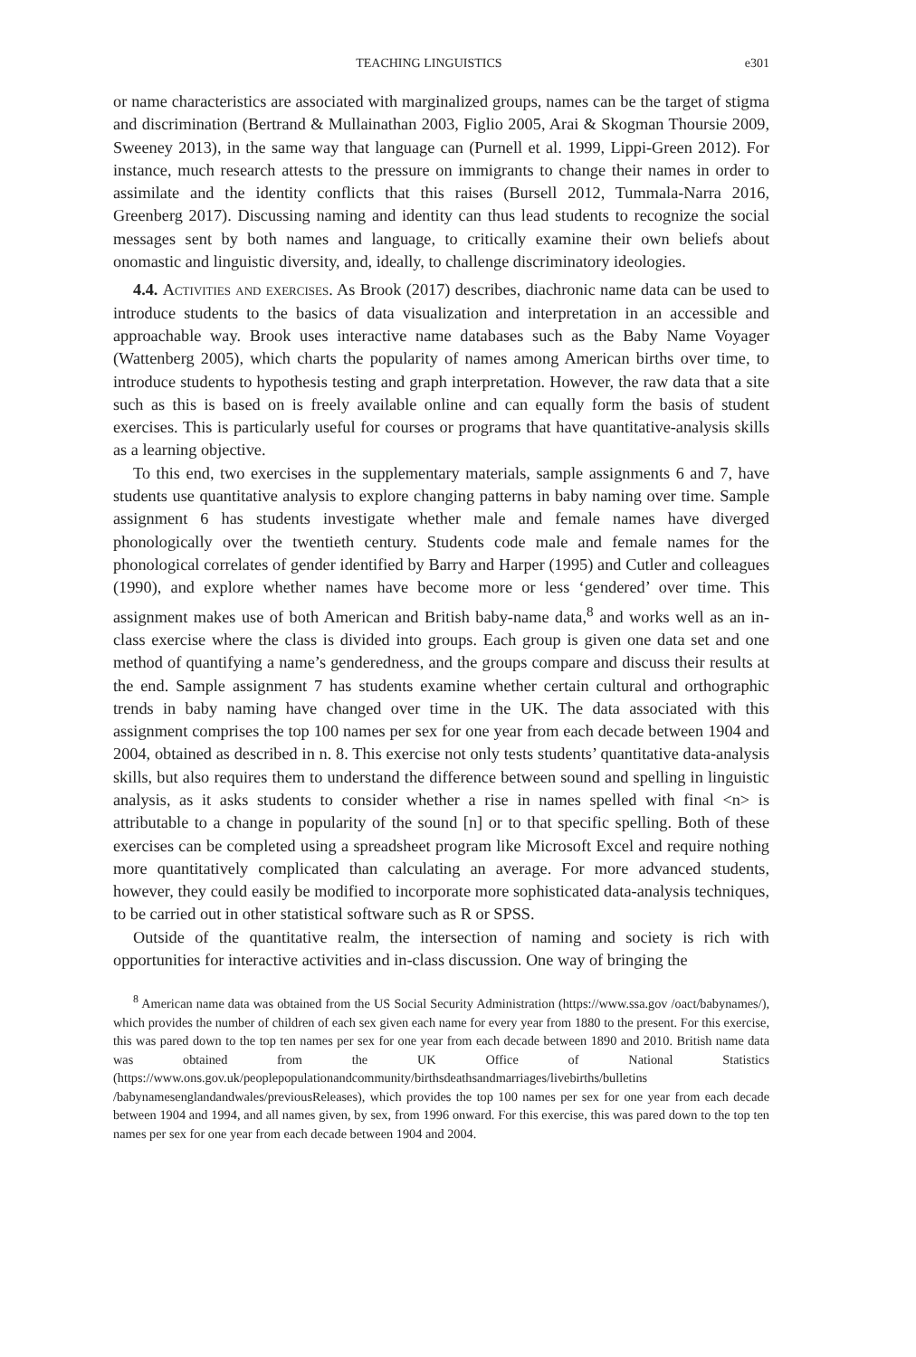TEACHING LINGUISTICS e301
or name characteristics are associated with marginalized groups, names can be the target of stigma and discrimination (Bertrand & Mullainathan 2003, Figlio 2005, Arai & Skogman Thoursie 2009, Sweeney 2013), in the same way that language can (Purnell et al. 1999, Lippi-Green 2012). For instance, much research attests to the pressure on immigrants to change their names in order to assimilate and the identity conflicts that this raises (Bursell 2012, Tummala-Narra 2016, Greenberg 2017). Discussing naming and identity can thus lead students to recognize the social messages sent by both names and language, to critically examine their own beliefs about onomastic and linguistic diversity, and, ideally, to challenge discriminatory ideologies.
4.4. Activities and exercises. As Brook (2017) describes, diachronic name data can be used to introduce students to the basics of data visualization and interpretation in an accessible and approachable way. Brook uses interactive name databases such as the Baby Name Voyager (Wattenberg 2005), which charts the popularity of names among American births over time, to introduce students to hypothesis testing and graph interpretation. However, the raw data that a site such as this is based on is freely available online and can equally form the basis of student exercises. This is particularly useful for courses or programs that have quantitative-analysis skills as a learning objective.
To this end, two exercises in the supplementary materials, sample assignments 6 and 7, have students use quantitative analysis to explore changing patterns in baby naming over time. Sample assignment 6 has students investigate whether male and female names have diverged phonologically over the twentieth century. Students code male and female names for the phonological correlates of gender identified by Barry and Harper (1995) and Cutler and colleagues (1990), and explore whether names have become more or less ‘gendered’ over time. This assignment makes use of both American and British baby-name data,<sup>8</sup> and works well as an in-class exercise where the class is divided into groups. Each group is given one data set and one method of quantifying a name’s genderedness, and the groups compare and discuss their results at the end. Sample assignment 7 has students examine whether certain cultural and orthographic trends in baby naming have changed over time in the UK. The data associated with this assignment comprises the top 100 names per sex for one year from each decade between 1904 and 2004, obtained as described in n. 8. This exercise not only tests students’ quantitative data-analysis skills, but also requires them to understand the difference between sound and spelling in linguistic analysis, as it asks students to consider whether a rise in names spelled with final <n> is attributable to a change in popularity of the sound [n] or to that specific spelling. Both of these exercises can be completed using a spreadsheet program like Microsoft Excel and require nothing more quantitatively complicated than calculating an average. For more advanced students, however, they could easily be modified to incorporate more sophisticated data-analysis techniques, to be carried out in other statistical software such as R or SPSS.
Outside of the quantitative realm, the intersection of naming and society is rich with opportunities for interactive activities and in-class discussion. One way of bringing the
<sup>8</sup> American name data was obtained from the US Social Security Administration (https://www.ssa.gov /oact/babynames/), which provides the number of children of each sex given each name for every year from 1880 to the present. For this exercise, this was pared down to the top ten names per sex for one year from each decade between 1890 and 2010. British name data was obtained from the UK Office of National Statistics (https://www.ons.gov.uk/peoplepopulationandcommunity/birthsdeathsandmarriages/livebirths/bulletins /babynamesenglandandwales/previousReleases), which provides the top 100 names per sex for one year from each decade between 1904 and 1994, and all names given, by sex, from 1996 onward. For this exercise, this was pared down to the top ten names per sex for one year from each decade between 1904 and 2004.